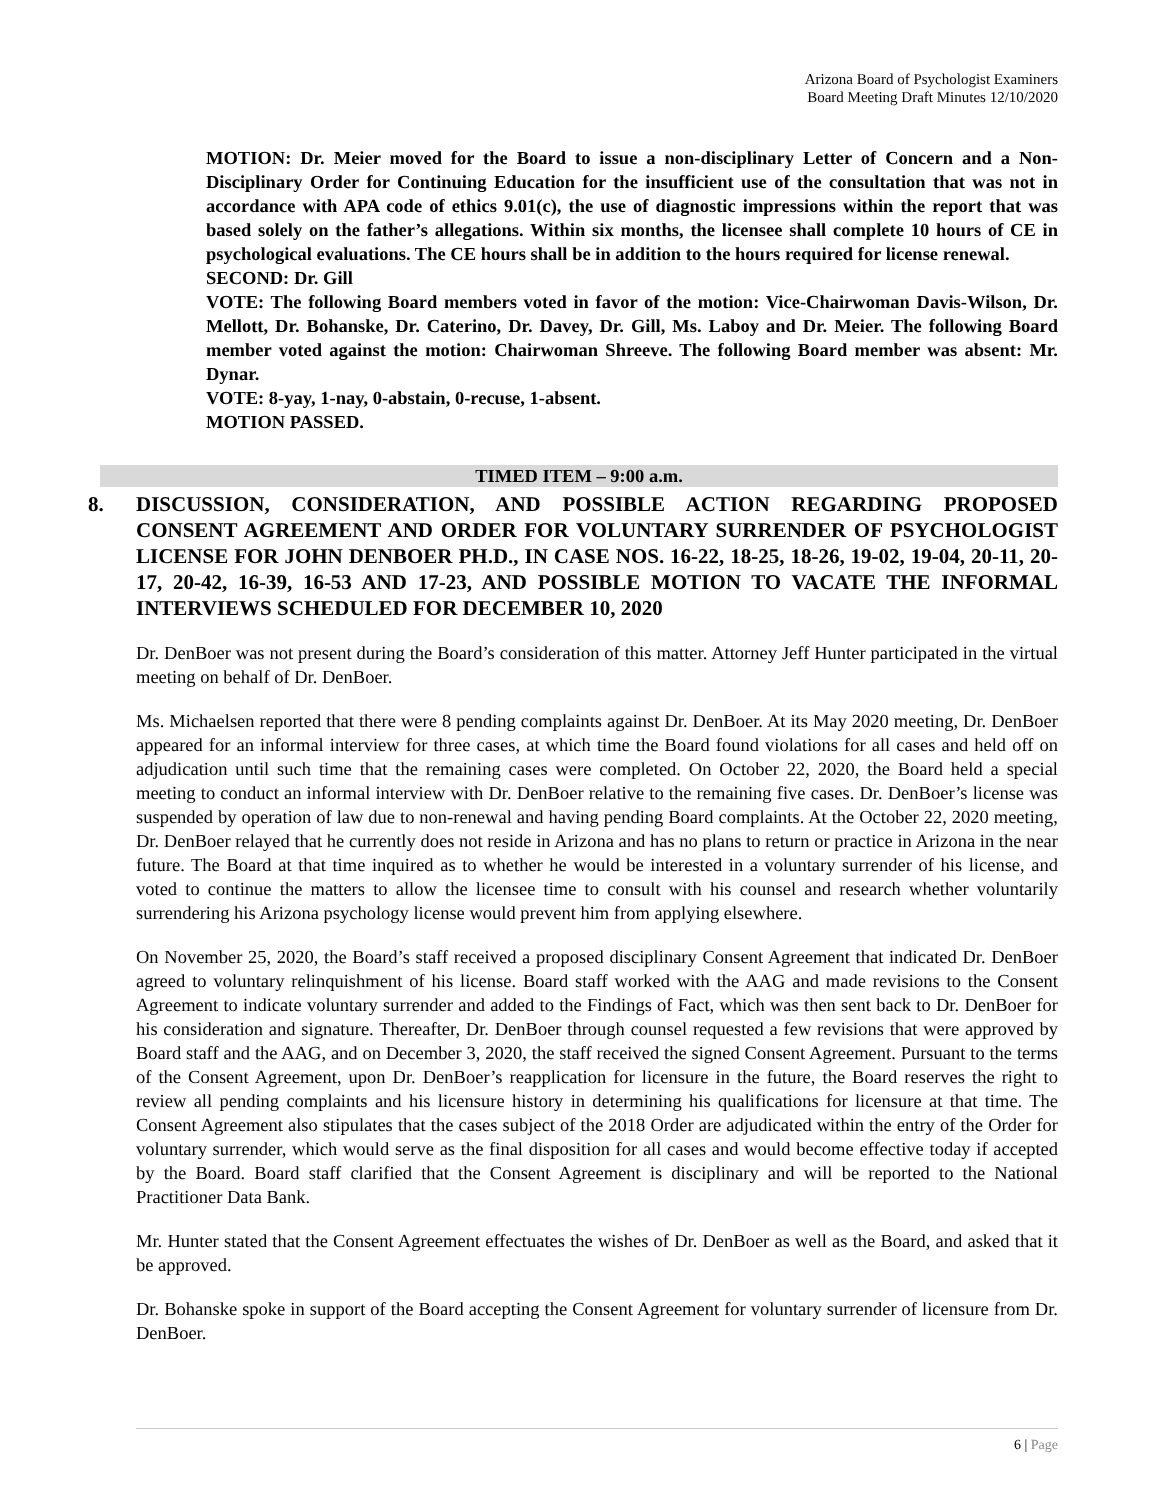Arizona Board of Psychologist Examiners
Board Meeting Draft Minutes 12/10/2020
MOTION: Dr. Meier moved for the Board to issue a non-disciplinary Letter of Concern and a Non-Disciplinary Order for Continuing Education for the insufficient use of the consultation that was not in accordance with APA code of ethics 9.01(c), the use of diagnostic impressions within the report that was based solely on the father’s allegations. Within six months, the licensee shall complete 10 hours of CE in psychological evaluations. The CE hours shall be in addition to the hours required for license renewal.
SECOND: Dr. Gill
VOTE: The following Board members voted in favor of the motion: Vice-Chairwoman Davis-Wilson, Dr. Mellott, Dr. Bohanske, Dr. Caterino, Dr. Davey, Dr. Gill, Ms. Laboy and Dr. Meier. The following Board member voted against the motion: Chairwoman Shreeve. The following Board member was absent: Mr. Dynar.
VOTE: 8-yay, 1-nay, 0-abstain, 0-recuse, 1-absent.
MOTION PASSED.
TIMED ITEM – 9:00 a.m.
8. DISCUSSION, CONSIDERATION, AND POSSIBLE ACTION REGARDING PROPOSED CONSENT AGREEMENT AND ORDER FOR VOLUNTARY SURRENDER OF PSYCHOLOGIST LICENSE FOR JOHN DENBOER PH.D., IN CASE NOS. 16-22, 18-25, 18-26, 19-02, 19-04, 20-11, 20-17, 20-42, 16-39, 16-53 AND 17-23, AND POSSIBLE MOTION TO VACATE THE INFORMAL INTERVIEWS SCHEDULED FOR DECEMBER 10, 2020
Dr. DenBoer was not present during the Board’s consideration of this matter. Attorney Jeff Hunter participated in the virtual meeting on behalf of Dr. DenBoer.
Ms. Michaelsen reported that there were 8 pending complaints against Dr. DenBoer. At its May 2020 meeting, Dr. DenBoer appeared for an informal interview for three cases, at which time the Board found violations for all cases and held off on adjudication until such time that the remaining cases were completed. On October 22, 2020, the Board held a special meeting to conduct an informal interview with Dr. DenBoer relative to the remaining five cases. Dr. DenBoer’s license was suspended by operation of law due to non-renewal and having pending Board complaints. At the October 22, 2020 meeting, Dr. DenBoer relayed that he currently does not reside in Arizona and has no plans to return or practice in Arizona in the near future. The Board at that time inquired as to whether he would be interested in a voluntary surrender of his license, and voted to continue the matters to allow the licensee time to consult with his counsel and research whether voluntarily surrendering his Arizona psychology license would prevent him from applying elsewhere.
On November 25, 2020, the Board’s staff received a proposed disciplinary Consent Agreement that indicated Dr. DenBoer agreed to voluntary relinquishment of his license. Board staff worked with the AAG and made revisions to the Consent Agreement to indicate voluntary surrender and added to the Findings of Fact, which was then sent back to Dr. DenBoer for his consideration and signature. Thereafter, Dr. DenBoer through counsel requested a few revisions that were approved by Board staff and the AAG, and on December 3, 2020, the staff received the signed Consent Agreement. Pursuant to the terms of the Consent Agreement, upon Dr. DenBoer’s reapplication for licensure in the future, the Board reserves the right to review all pending complaints and his licensure history in determining his qualifications for licensure at that time. The Consent Agreement also stipulates that the cases subject of the 2018 Order are adjudicated within the entry of the Order for voluntary surrender, which would serve as the final disposition for all cases and would become effective today if accepted by the Board. Board staff clarified that the Consent Agreement is disciplinary and will be reported to the National Practitioner Data Bank.
Mr. Hunter stated that the Consent Agreement effectuates the wishes of Dr. DenBoer as well as the Board, and asked that it be approved.
Dr. Bohanske spoke in support of the Board accepting the Consent Agreement for voluntary surrender of licensure from Dr. DenBoer.
6 | Page